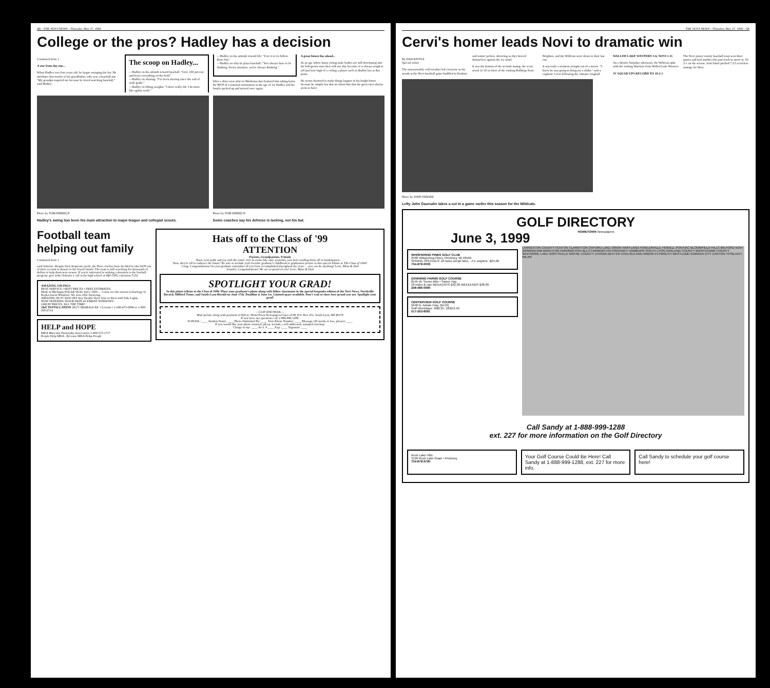4B—THE NOVI NEWS—Thursday, May 27, 1999
College or the pros? Hadley has a decision
Continued from 1
A star from day one...
When Hadley was four years old, he began swinging the bat. He attributes that mostly to his grandfather, who was a baseball nut. "My grandpa inspired me because he loved watching baseball," said Hadley.
The scoop on Hadley...
—Hadley on his attitude toward baseball: "Give 100 percent and leave everything on the field."
—Hadley on shaving: "I've been shaving since the end of sixth grade."
—Hadley on lifting weights: "I don't really lift. I do more like agility work."
—Hadley on his attitude toward life: "Live it to its fullest. Have fun."
—Hadley on why he plays baseball: "You always have to be thinking. Every situation, you're always thinking."
After a three-year stint in Oklahoma that featured him taking home the MVP of a national tournament at the age of 14, Hadley and his family packed up and moved once again.
A great future lies ahead...
At an age where many young male bodies are still developing into the full-grown men they will one day become, it is always tough to tell just how high of a ceiling a player such as Hadley has at this point.
He seems destined to make things happen in his bright future because he simply has that air about him that the great ones always seem to have.
Photo by TOM HIBBELN
Hadley's swing has been his main attraction to major-league and collegiat scouts.
Photo by TOM HIBBELN
Some coaches say his defense is lacking, not his bat.
Football team helping out family
Continued from 1
said Osborne. Despite their desperate needs, the Novi coaches have decided to take $100 out of their account to donate to the Jewell family. The team is still searching for thousands of dollars to help them next season. If you're interested in making a donation to the football program, give John Osborne a call at the high school at 449-1500, extension 5132.
AMAZING SAVINGS
BEST SERVICE • BEST PRICES • FREE ESTIMATES
Made in Michigan POLAR SEAL Since 1950 — Come see the newest technology in Replacement Windows. We now offer financing.
AMAZING BUY! $250 OFF Any Double Door Unit or Door with Side Lights
NOW OFFERING WOOD REPLACEMENT WINDOWS
GREAT PRICES: ALL THE TIME!
J&E INSTALLATION 20271 Middlebelt Rd. • Livonia • 1-248-473-6999 or 1-800-295-6714
HELP and HOPE
MDA Muscular Dystrophy Association 1-800-572-1717
People Help MDA...Because MDA Helps People
Hats off to the Class of '99
ATTENTION
Parents, Grandparents, Friends
Share your pride and joy with the entire city! It seems like only yesterday you were sending them off to kindergarten . . .
Now, they're off to embrace the future! Be sure to include your favorite graduate's childhood or graduation picture in this special tribute to The Class of 1999!
Craig, Congratulations! As you graduate remember all you have accomplished throughout the years ... you can do anything! Love, Mom & Dad
Jennifer, Congratulations! We are so proud of you! Love, Mom & Dad
SPOTLIGHT YOUR GRAD!
In this photo tribute to the Class of 1999. Place your graduate's photo along with fellow classmates in the special keepsake edition of the Novi News, Northville Record, Milford Times, and South Lyon Herald on June 17th. Deadline is June 1st. Limited space available. Don't wait to show how proud you are. Spotlight your grad!
—CLIP AND MAIL—
Mail picture along with payment of $20 to: HomeTown Newspapers/Class of 99, P.O. Box 251, South Lyon, MI 48178
If you have any questions call 1-888-999-1288.
SCHOOL: ____ Student Name: ____ Photo Submitted By: ____ Your Phone Number: ____ Message (20 words or less, please): ____
If you would like your photo returned, please include a self-addressed, stamped envelope
Charge to my: ____ Acct. # ____ Exp. ____ Signature ____
THE NOVI NEWS—Thursday, May 27, 1999—5B
Cervi's homer leads Novi to dramatic win
By DAN KITTLE
Special writer
The unseasonably cold weather left everyone in the stands at the Novi baseball game huddled in blankets and winter jackets, shivering as they braced themselves against the icy wind.
It was the bottom of the seventh inning, the score stood 11-10 in favor of the visiting Bulldogs from Brighton, and the Wildcats were down to their last out.
It was truly a moment straight out of a movie. "I knew he was going to bring me a slider," said a euphoric Cervi following the climatic longball.
WALLED LAKE WESTERN 3-6, NOVI 1-11
On a drizzly Saturday afternoon, the Wildcats split with the visiting Warriors from Walled Lake Western.
JV SQUAD UPS RECORD TO 18-2-1
The Novi junior varsity baseball team won three games and tied another this past week to move to 18-2-1 on the season. Josh Sabol pitched 7 2/3 scoreless innings for Novi.
Photo by JOHN HEIDER
Lefty John Gauruder takes a cut in a game earlier this season for the Wildcats.
GOLF DIRECTORY
June 3, 1999
HOMETOWN Newspapers
WHISPERING PINES GOLF CLUB
2500 Whispering Pines, Pinckney, MI 48169
SPRING SPECIALS! 18 holes w/cart Mon. - Fri. anytime. $25.00
734-878-0009
DOWNING FARMS GOLF COURSE
8145 W. Seven Mile • Salem Twp.
18 holes & cart WEEKDAYS $32.00 WEEKENDS $38.00
248-486-0990
CENTERVIEW GOLF COURSE
5640 N. Adrian Hwy. (M-52)
Golf Weekdays: 9/$8.25, 18/$13.50
517-263-8081
LIVINGSTON COUNTY FENTON CLARKSTON OXFORD LAKE ORION HARTLAND FOWLERVILLE HOWELL PONTIAC BLOOMFIELD HILLS MILFORD NOVI BIRMINGHAM BRIGHTON FARMINGTON HILLS FARMINGTON PINCKNEY HAMBURG SOUTH LYON OAKLAND COUNTY WASHTENAW COUNTY WHITMORE LAKE NORTHVILLE WAYNE COUNTY LIVONIA DEXTER CHELSEA ANN ARBOR PLYMOUTH WESTLAND GARDEN CITY CANTON YPSILANTI MILAN
Call Sandy at 1-888-999-1288
ext. 227 for more information on the Golf Directory
Rush Lake Hills
3199 Rush Lake Road • Pinckney
734-878-9790
Your Golf Course Could Be Here! Call Sandy at 1-888-999-1288, ext. 227 for more info.
Call Sandy to schedule your golf course here!